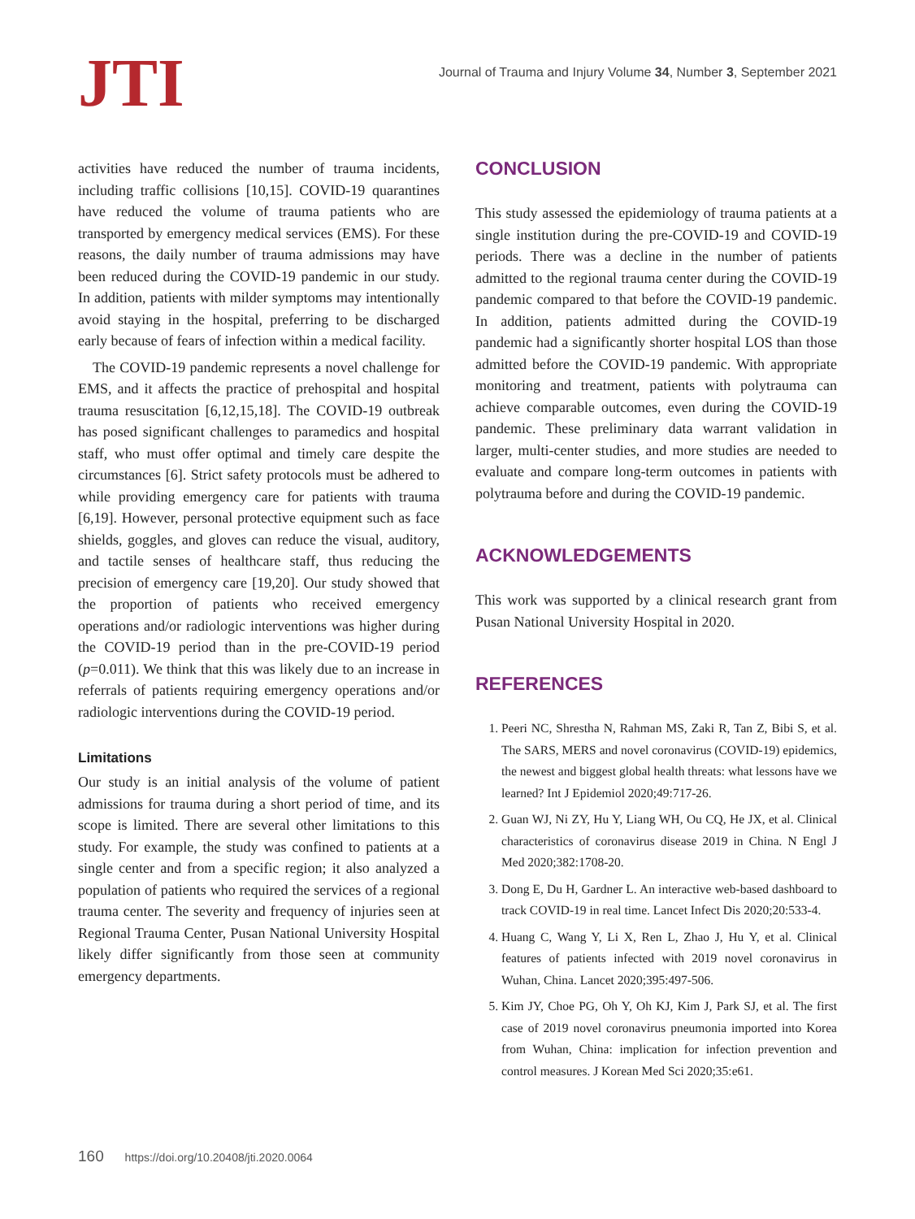JTI
Journal of Trauma and Injury Volume 34, Number 3, September 2021
activities have reduced the number of trauma incidents, including traffic collisions [10,15]. COVID-19 quarantines have reduced the volume of trauma patients who are transported by emergency medical services (EMS). For these reasons, the daily number of trauma admissions may have been reduced during the COVID-19 pandemic in our study. In addition, patients with milder symptoms may intentionally avoid staying in the hospital, preferring to be discharged early because of fears of infection within a medical facility.
The COVID-19 pandemic represents a novel challenge for EMS, and it affects the practice of prehospital and hospital trauma resuscitation [6,12,15,18]. The COVID-19 outbreak has posed significant challenges to paramedics and hospital staff, who must offer optimal and timely care despite the circumstances [6]. Strict safety protocols must be adhered to while providing emergency care for patients with trauma [6,19]. However, personal protective equipment such as face shields, goggles, and gloves can reduce the visual, auditory, and tactile senses of healthcare staff, thus reducing the precision of emergency care [19,20]. Our study showed that the proportion of patients who received emergency operations and/or radiologic interventions was higher during the COVID-19 period than in the pre-COVID-19 period (p=0.011). We think that this was likely due to an increase in referrals of patients requiring emergency operations and/or radiologic interventions during the COVID-19 period.
Limitations
Our study is an initial analysis of the volume of patient admissions for trauma during a short period of time, and its scope is limited. There are several other limitations to this study. For example, the study was confined to patients at a single center and from a specific region; it also analyzed a population of patients who required the services of a regional trauma center. The severity and frequency of injuries seen at Regional Trauma Center, Pusan National University Hospital likely differ significantly from those seen at community emergency departments.
CONCLUSION
This study assessed the epidemiology of trauma patients at a single institution during the pre-COVID-19 and COVID-19 periods. There was a decline in the number of patients admitted to the regional trauma center during the COVID-19 pandemic compared to that before the COVID-19 pandemic. In addition, patients admitted during the COVID-19 pandemic had a significantly shorter hospital LOS than those admitted before the COVID-19 pandemic. With appropriate monitoring and treatment, patients with polytrauma can achieve comparable outcomes, even during the COVID-19 pandemic. These preliminary data warrant validation in larger, multi-center studies, and more studies are needed to evaluate and compare long-term outcomes in patients with polytrauma before and during the COVID-19 pandemic.
ACKNOWLEDGEMENTS
This work was supported by a clinical research grant from Pusan National University Hospital in 2020.
REFERENCES
1. Peeri NC, Shrestha N, Rahman MS, Zaki R, Tan Z, Bibi S, et al. The SARS, MERS and novel coronavirus (COVID-19) epidemics, the newest and biggest global health threats: what lessons have we learned? Int J Epidemiol 2020;49:717-26.
2. Guan WJ, Ni ZY, Hu Y, Liang WH, Ou CQ, He JX, et al. Clinical characteristics of coronavirus disease 2019 in China. N Engl J Med 2020;382:1708-20.
3. Dong E, Du H, Gardner L. An interactive web-based dashboard to track COVID-19 in real time. Lancet Infect Dis 2020;20:533-4.
4. Huang C, Wang Y, Li X, Ren L, Zhao J, Hu Y, et al. Clinical features of patients infected with 2019 novel coronavirus in Wuhan, China. Lancet 2020;395:497-506.
5. Kim JY, Choe PG, Oh Y, Oh KJ, Kim J, Park SJ, et al. The first case of 2019 novel coronavirus pneumonia imported into Korea from Wuhan, China: implication for infection prevention and control measures. J Korean Med Sci 2020;35:e61.
160 https://doi.org/10.20408/jti.2020.0064